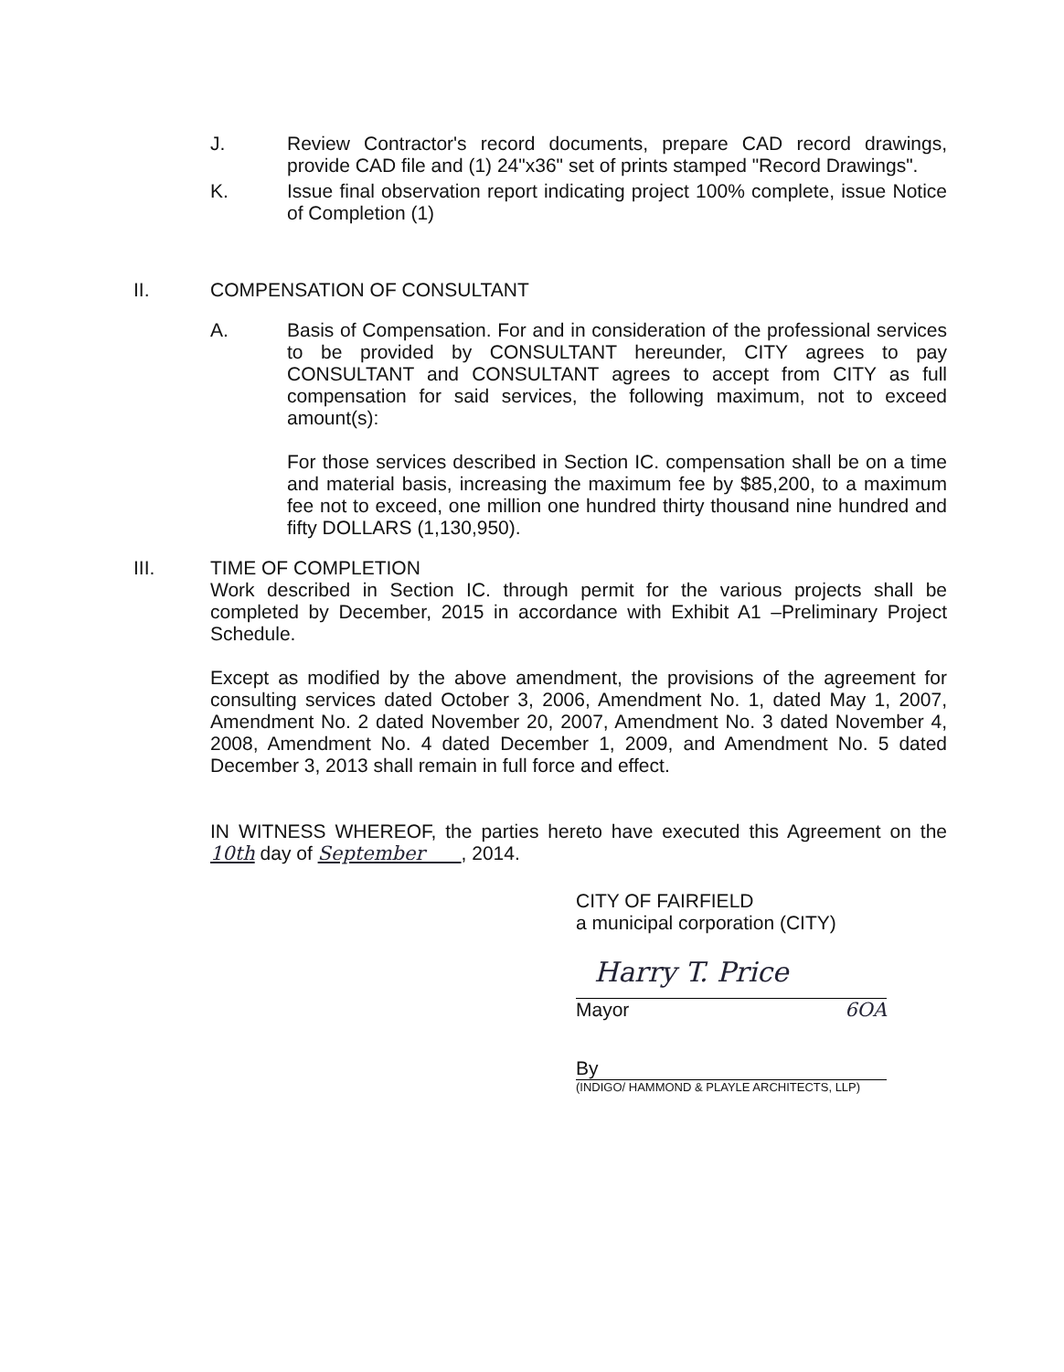J. Review Contractor's record documents, prepare CAD record drawings, provide CAD file and (1) 24"x36" set of prints stamped "Record Drawings".
K. Issue final observation report indicating project 100% complete, issue Notice of Completion (1)
II. COMPENSATION OF CONSULTANT
A. Basis of Compensation. For and in consideration of the professional services to be provided by CONSULTANT hereunder, CITY agrees to pay CONSULTANT and CONSULTANT agrees to accept from CITY as full compensation for said services, the following maximum, not to exceed amount(s):
For those services described in Section IC. compensation shall be on a time and material basis, increasing the maximum fee by $85,200, to a maximum fee not to exceed, one million one hundred thirty thousand nine hundred and fifty DOLLARS (1,130,950).
III. TIME OF COMPLETION
Work described in Section IC. through permit for the various projects shall be completed by December, 2015 in accordance with Exhibit A1 –Preliminary Project Schedule.
Except as modified by the above amendment, the provisions of the agreement for consulting services dated October 3, 2006, Amendment No. 1, dated May 1, 2007, Amendment No. 2 dated November 20, 2007, Amendment No. 3 dated November 4, 2008, Amendment No. 4 dated December 1, 2009, and Amendment No. 5 dated December 3, 2013 shall remain in full force and effect.
IN WITNESS WHEREOF, the parties hereto have executed this Agreement on the 10th day of September , 2014.
CITY OF FAIRFIELD
a municipal corporation (CITY)
Harry T. Price
Mayor 6OA
By
(INDIGO/ HAMMOND & PLAYLE ARCHITECTS, LLP)